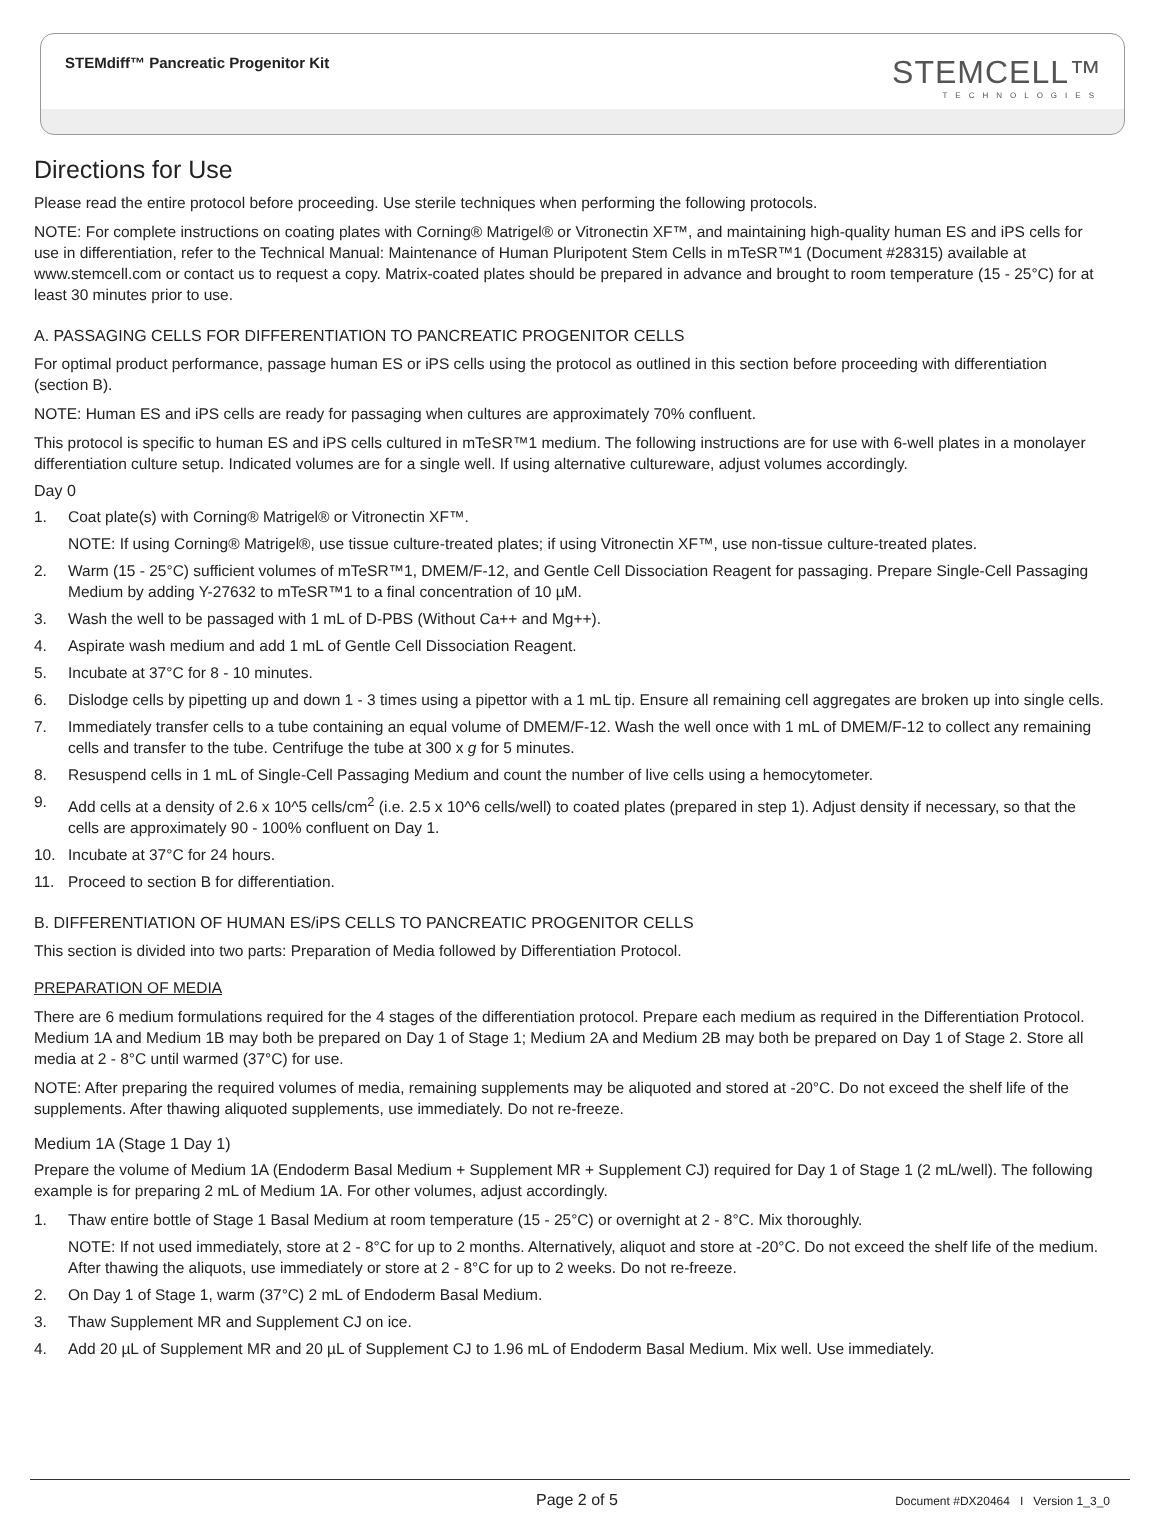STEMdiff™ Pancreatic Progenitor Kit
STEMCELL™
TECHNOLOGIES
Directions for Use
Please read the entire protocol before proceeding. Use sterile techniques when performing the following protocols.
NOTE: For complete instructions on coating plates with Corning® Matrigel® or Vitronectin XF™, and maintaining high-quality human ES and iPS cells for use in differentiation, refer to the Technical Manual: Maintenance of Human Pluripotent Stem Cells in mTeSR™1 (Document #28315) available at www.stemcell.com or contact us to request a copy. Matrix-coated plates should be prepared in advance and brought to room temperature (15 - 25°C) for at least 30 minutes prior to use.
A. PASSAGING CELLS FOR DIFFERENTIATION TO PANCREATIC PROGENITOR CELLS
For optimal product performance, passage human ES or iPS cells using the protocol as outlined in this section before proceeding with differentiation (section B).
NOTE: Human ES and iPS cells are ready for passaging when cultures are approximately 70% confluent.
This protocol is specific to human ES and iPS cells cultured in mTeSR™1 medium. The following instructions are for use with 6-well plates in a monolayer differentiation culture setup. Indicated volumes are for a single well. If using alternative cultureware, adjust volumes accordingly.
Day 0
1. Coat plate(s) with Corning® Matrigel® or Vitronectin XF™.
NOTE: If using Corning® Matrigel®, use tissue culture-treated plates; if using Vitronectin XF™, use non-tissue culture-treated plates.
2. Warm (15 - 25°C) sufficient volumes of mTeSR™1, DMEM/F-12, and Gentle Cell Dissociation Reagent for passaging. Prepare Single-Cell Passaging Medium by adding Y-27632 to mTeSR™1 to a final concentration of 10 µM.
3. Wash the well to be passaged with 1 mL of D-PBS (Without Ca++ and Mg++).
4. Aspirate wash medium and add 1 mL of Gentle Cell Dissociation Reagent.
5. Incubate at 37°C for 8 - 10 minutes.
6. Dislodge cells by pipetting up and down 1 - 3 times using a pipettor with a 1 mL tip. Ensure all remaining cell aggregates are broken up into single cells.
7. Immediately transfer cells to a tube containing an equal volume of DMEM/F-12. Wash the well once with 1 mL of DMEM/F-12 to collect any remaining cells and transfer to the tube. Centrifuge the tube at 300 x g for 5 minutes.
8. Resuspend cells in 1 mL of Single-Cell Passaging Medium and count the number of live cells using a hemocytometer.
9. Add cells at a density of 2.6 x 10^5 cells/cm<sup>2</sup> (i.e. 2.5 x 10^6 cells/well) to coated plates (prepared in step 1). Adjust density if necessary, so that the cells are approximately 90 - 100% confluent on Day 1.
10. Incubate at 37°C for 24 hours.
11. Proceed to section B for differentiation.
B. DIFFERENTIATION OF HUMAN ES/iPS CELLS TO PANCREATIC PROGENITOR CELLS
This section is divided into two parts: Preparation of Media followed by Differentiation Protocol.
PREPARATION OF MEDIA
There are 6 medium formulations required for the 4 stages of the differentiation protocol. Prepare each medium as required in the Differentiation Protocol. Medium 1A and Medium 1B may both be prepared on Day 1 of Stage 1; Medium 2A and Medium 2B may both be prepared on Day 1 of Stage 2. Store all media at 2 - 8°C until warmed (37°C) for use.
NOTE: After preparing the required volumes of media, remaining supplements may be aliquoted and stored at -20°C. Do not exceed the shelf life of the supplements. After thawing aliquoted supplements, use immediately. Do not re-freeze.
Medium 1A (Stage 1 Day 1)
Prepare the volume of Medium 1A (Endoderm Basal Medium + Supplement MR + Supplement CJ) required for Day 1 of Stage 1 (2 mL/well). The following example is for preparing 2 mL of Medium 1A. For other volumes, adjust accordingly.
1. Thaw entire bottle of Stage 1 Basal Medium at room temperature (15 - 25°C) or overnight at 2 - 8°C. Mix thoroughly.
NOTE: If not used immediately, store at 2 - 8°C for up to 2 months. Alternatively, aliquot and store at -20°C. Do not exceed the shelf life of the medium. After thawing the aliquots, use immediately or store at 2 - 8°C for up to 2 weeks. Do not re-freeze.
2. On Day 1 of Stage 1, warm (37°C) 2 mL of Endoderm Basal Medium.
3. Thaw Supplement MR and Supplement CJ on ice.
4. Add 20 µL of Supplement MR and 20 µL of Supplement CJ to 1.96 mL of Endoderm Basal Medium. Mix well. Use immediately.
Page 2 of 5 Document #DX20464 I Version 1_3_0